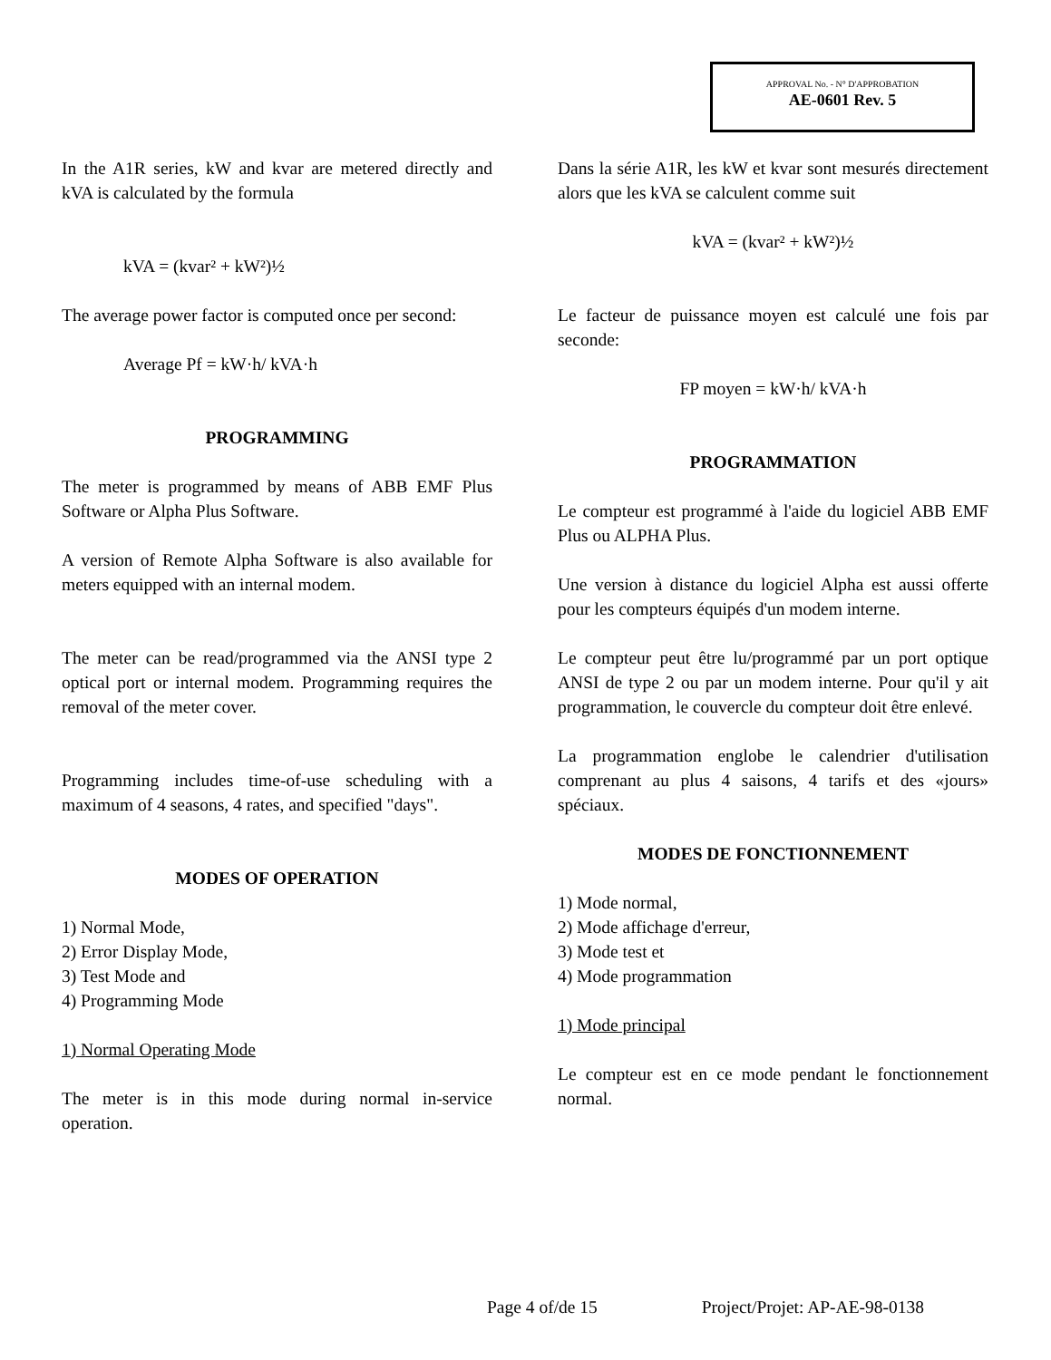APPROVAL No. - N° D'APPROBATION
AE-0601 Rev. 5
In the A1R series, kW and kvar are metered directly and kVA is calculated by the formula
kVA = (kvar² + kW²)½
The average power factor is computed once per second:
Average Pf = kW·h/ kVA·h
PROGRAMMING
The meter is programmed by means of ABB EMF Plus Software or Alpha Plus Software.
A version of Remote Alpha Software is also available for meters equipped with an internal modem.
The meter can be read/programmed via the ANSI type 2 optical port or internal modem. Programming requires the removal of the meter cover.
Programming includes time-of-use scheduling with a maximum of 4 seasons, 4 rates, and specified "days".
MODES OF OPERATION
1) Normal Mode,
2) Error Display Mode,
3) Test Mode and
4) Programming Mode
1) Normal Operating Mode
The meter is in this mode during normal in-service operation.
Dans la série A1R, les kW et kvar sont mesurés directement alors que les kVA se calculent comme suit
kVA = (kvar² + kW²)½
Le facteur de puissance moyen est calculé une fois par seconde:
FP moyen = kW·h/ kVA·h
PROGRAMMATION
Le compteur est programmé à l'aide du logiciel ABB EMF Plus ou ALPHA Plus.
Une version à distance du logiciel Alpha est aussi offerte pour les compteurs équipés d'un modem interne.
Le compteur peut être lu/programmé par un port optique ANSI de type 2 ou par un modem interne. Pour qu'il y ait programmation, le couvercle du compteur doit être enlevé.
La programmation englobe le calendrier d'utilisation comprenant au plus 4 saisons, 4 tarifs et des «jours» spéciaux.
MODES DE FONCTIONNEMENT
1) Mode normal,
2) Mode affichage d'erreur,
3) Mode test et
4) Mode programmation
1) Mode principal
Le compteur est en ce mode pendant le fonctionnement normal.
Page 4 of/de 15 Project/Projet: AP-AE-98-0138